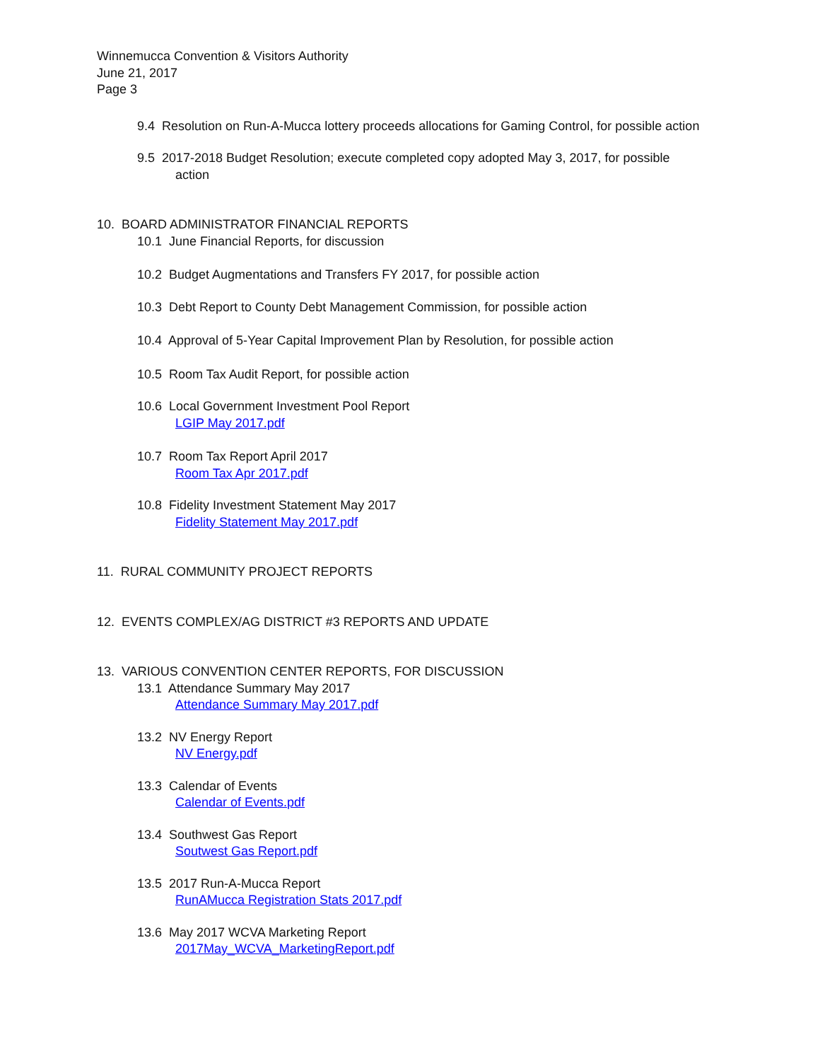Winnemucca Convention & Visitors Authority
June 21, 2017
Page 3
9.4 Resolution on Run-A-Mucca lottery proceeds allocations for Gaming Control, for possible action
9.5 2017-2018 Budget Resolution; execute completed copy adopted May 3, 2017, for possible
action
10. BOARD ADMINISTRATOR FINANCIAL REPORTS
10.1 June Financial Reports, for discussion
10.2 Budget Augmentations and Transfers FY 2017, for possible action
10.3 Debt Report to County Debt Management Commission, for possible action
10.4 Approval of 5-Year Capital Improvement Plan by Resolution, for possible action
10.5 Room Tax Audit Report, for possible action
10.6 Local Government Investment Pool Report
LGIP May 2017.pdf
10.7 Room Tax Report April 2017
Room Tax Apr 2017.pdf
10.8 Fidelity Investment Statement May 2017
Fidelity Statement May 2017.pdf
11. RURAL COMMUNITY PROJECT REPORTS
12. EVENTS COMPLEX/AG DISTRICT #3 REPORTS AND UPDATE
13. VARIOUS CONVENTION CENTER REPORTS, FOR DISCUSSION
13.1 Attendance Summary May 2017
Attendance Summary May 2017.pdf
13.2 NV Energy Report
NV Energy.pdf
13.3 Calendar of Events
Calendar of Events.pdf
13.4 Southwest Gas Report
Soutwest Gas Report.pdf
13.5 2017 Run-A-Mucca Report
RunAMucca Registration Stats 2017.pdf
13.6 May 2017 WCVA Marketing Report
2017May_WCVA_MarketingReport.pdf